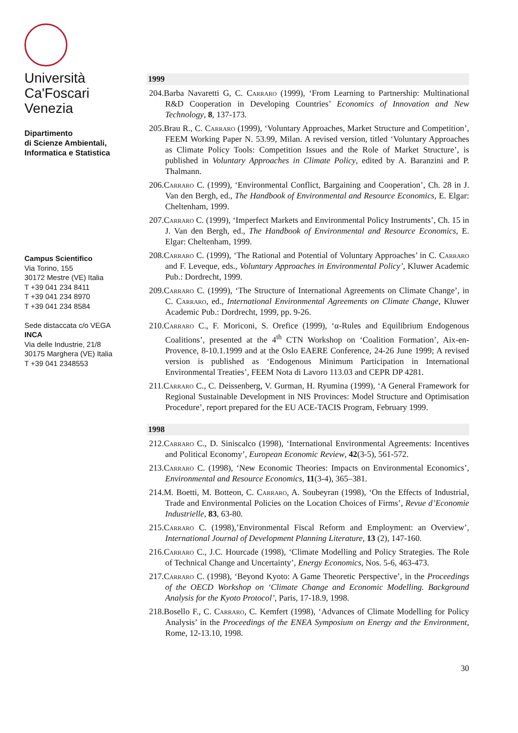Università
Ca'Foscari
Venezia
Dipartimento
di Scienze Ambientali,
Informatica e Statistica
Campus Scientifico
Via Torino, 155
30172 Mestre (VE) Italia
T +39 041 234 8411
T +39 041 234 8970
T +39 041 234 8584
Sede distaccata c/o VEGA
INCA
Via delle Industrie, 21/8
30175 Marghera (VE) Italia
T +39 041 2348553
1999
204.Barba Navaretti G, C. Carraro (1999), ‘From Learning to Partnership: Multinational R&D Cooperation in Developing Countries’ Economics of Innovation and New Technology, 8, 137-173.
205.Brau R., C. Carraro (1999), ‘Voluntary Approaches, Market Structure and Competition’, FEEM Working Paper N. 53.99, Milan. A revised version, titled ‘Voluntary Approaches as Climate Policy Tools: Competition Issues and the Role of Market Structure’, is published in Voluntary Approaches in Climate Policy, edited by A. Baranzini and P. Thalmann.
206.Carraro C. (1999), ‘Environmental Conflict, Bargaining and Cooperation’, Ch. 28 in J. Van den Bergh, ed., The Handbook of Environmental and Resource Economics, E. Elgar: Cheltenham, 1999.
207.Carraro C. (1999), ‘Imperfect Markets and Environmental Policy Instruments’, Ch. 15 in J. Van den Bergh, ed., The Handbook of Environmental and Resource Economics, E. Elgar: Cheltenham, 1999.
208.Carraro C. (1999), ‘The Rational and Potential of Voluntary Approaches’ in C. Carraro and F. Leveque, eds., Voluntary Approaches in Environmental Policy’, Kluwer Academic Pub.: Dordrecht, 1999.
209.Carraro C. (1999), ‘The Structure of International Agreements on Climate Change’, in C. Carraro, ed., International Environmental Agreements on Climate Change, Kluwer Academic Pub.: Dordrecht, 1999, pp. 9-26.
210.Carraro C., F. Moriconi, S. Orefice (1999), ‘α-Rules and Equilibrium Endogenous Coalitions’, presented at the 4<sup>th</sup> CTN Workshop on ‘Coalition Formation’, Aix-en-Provence, 8-10.1.1999 and at the Oslo EAERE Conference, 24-26 June 1999; A revised version is published as ‘Endogenous Minimum Participation in International Environmental Treaties’, FEEM Nota di Lavoro 113.03 and CEPR DP 4281.
211.Carraro C., C. Deissenberg, V. Gurman, H. Ryumina (1999), ‘A General Framework for Regional Sustainable Development in NIS Provinces: Model Structure and Optimisation Procedure’, report prepared for the EU ACE-TACIS Program, February 1999.
1998
212.Carraro C., D. Siniscalco (1998), ‘International Environmental Agreements: Incentives and Political Economy’, European Economic Review, 42(3-5), 561-572.
213.Carraro C. (1998), ‘New Economic Theories: Impacts on Environmental Economics’, Environmental and Resource Economics, 11(3-4), 365–381.
214.M. Boetti, M. Botteon, C. Carraro, A. Soubeyran (1998), ‘On the Effects of Industrial, Trade and Environmental Policies on the Location Choices of Firms’, Revue d’Economie Industrielle, 83, 63-80.
215.Carraro C. (1998),’Environmental Fiscal Reform and Employment: an Overview’, International Journal of Development Planning Literature, 13 (2), 147-160.
216.Carraro C., J.C. Hourcade (1998), ‘Climate Modelling and Policy Strategies. The Role of Technical Change and Uncertainty’, Energy Economics, Nos. 5-6, 463-473.
217.Carraro C. (1998), ‘Beyond Kyoto: A Game Theoretic Perspective’, in the Proceedings of the OECD Workshop on ‘Climate Change and Economic Modelling. Background Analysis for the Kyoto Protocol’, Paris, 17-18.9, 1998.
218.Bosello F., C. Carraro, C. Kemfert (1998), ‘Advances of Climate Modelling for Policy Analysis’ in the Proceedings of the ENEA Symposium on Energy and the Environment, Rome, 12-13.10, 1998.
30